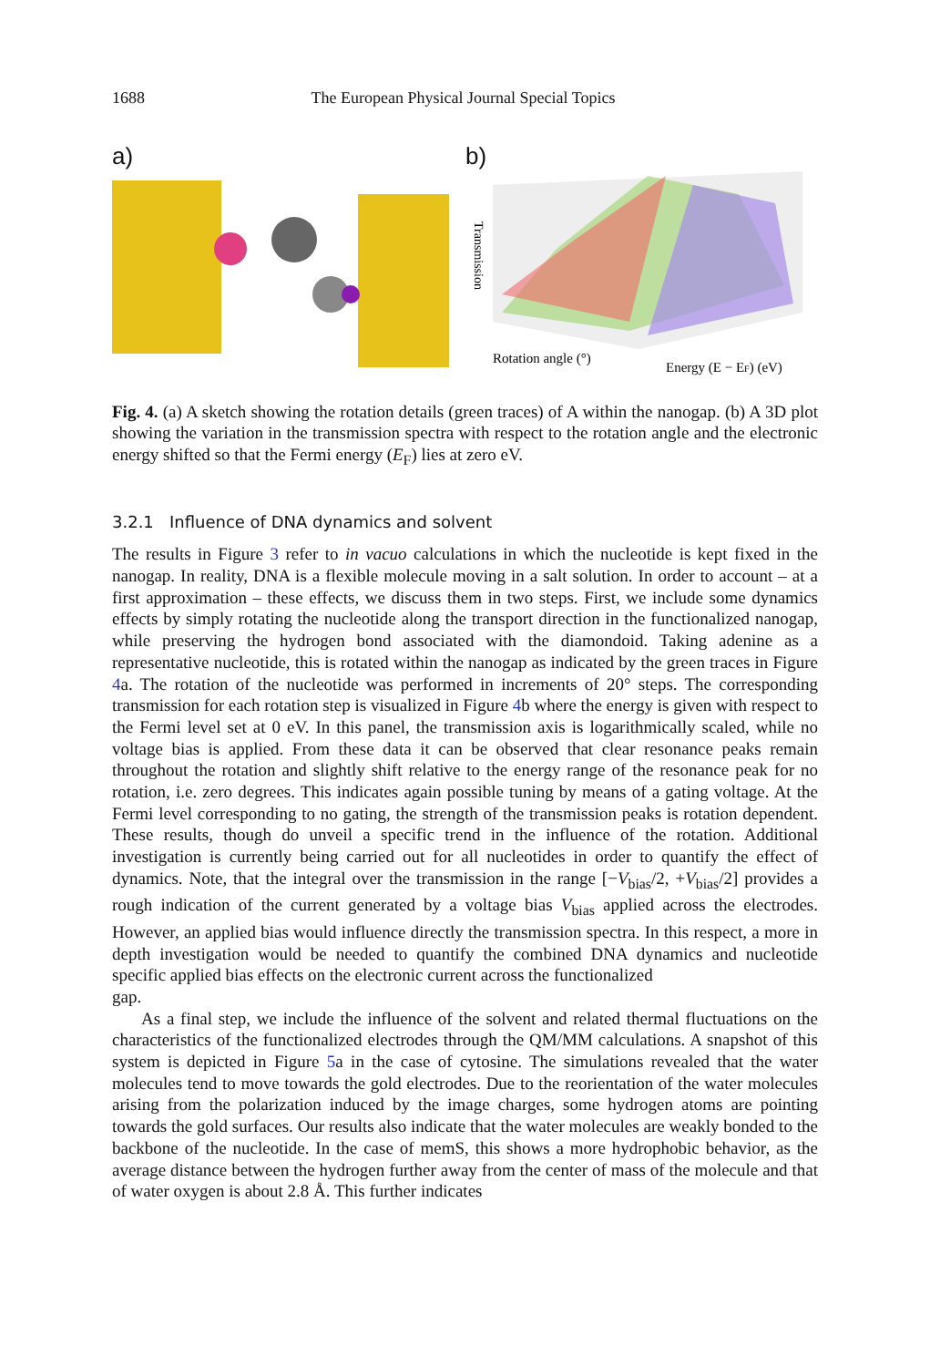1688 The European Physical Journal Special Topics
a) b)
Transmission
Rotation angle (°)
Energy (E − EF) (eV)
Fig. 4. (a) A sketch showing the rotation details (green traces) of A within the nanogap. (b) A 3D plot showing the variation in the transmission spectra with respect to the rotation angle and the electronic energy shifted so that the Fermi energy (E<sub>F</sub>) lies at zero eV.
3.2.1 Influence of DNA dynamics and solvent
The results in Figure 3 refer to in vacuo calculations in which the nucleotide is kept fixed in the nanogap. In reality, DNA is a flexible molecule moving in a salt solution. In order to account – at a first approximation – these effects, we discuss them in two steps. First, we include some dynamics effects by simply rotating the nucleotide along the transport direction in the functionalized nanogap, while preserving the hydrogen bond associated with the diamondoid. Taking adenine as a representative nucleotide, this is rotated within the nanogap as indicated by the green traces in Figure 4a. The rotation of the nucleotide was performed in increments of 20° steps. The corresponding transmission for each rotation step is visualized in Figure 4b where the energy is given with respect to the Fermi level set at 0 eV. In this panel, the transmission axis is logarithmically scaled, while no voltage bias is applied. From these data it can be observed that clear resonance peaks remain throughout the rotation and slightly shift relative to the energy range of the resonance peak for no rotation, i.e. zero degrees. This indicates again possible tuning by means of a gating voltage. At the Fermi level corresponding to no gating, the strength of the transmission peaks is rotation dependent. These results, though do unveil a specific trend in the influence of the rotation. Additional investigation is currently being carried out for all nucleotides in order to quantify the effect of dynamics. Note, that the integral over the transmission in the range [−V<sub>bias</sub>/2, +V<sub>bias</sub>/2] provides a rough indication of the current generated by a voltage bias V<sub>bias</sub> applied across the electrodes. However, an applied bias would influence directly the transmission spectra. In this respect, a more in depth investigation would be needed to quantify the combined DNA dynamics and nucleotide specific applied bias effects on the electronic current across the functionalized
gap.
As a final step, we include the influence of the solvent and related thermal fluctuations on the characteristics of the functionalized electrodes through the QM/MM calculations. A snapshot of this system is depicted in Figure 5a in the case of cytosine. The simulations revealed that the water molecules tend to move towards the gold electrodes. Due to the reorientation of the water molecules arising from the polarization induced by the image charges, some hydrogen atoms are pointing towards the gold surfaces. Our results also indicate that the water molecules are weakly bonded to the backbone of the nucleotide. In the case of memS, this shows a more hydrophobic behavior, as the average distance between the hydrogen further away from the center of mass of the molecule and that of water oxygen is about 2.8 Å. This further indicates